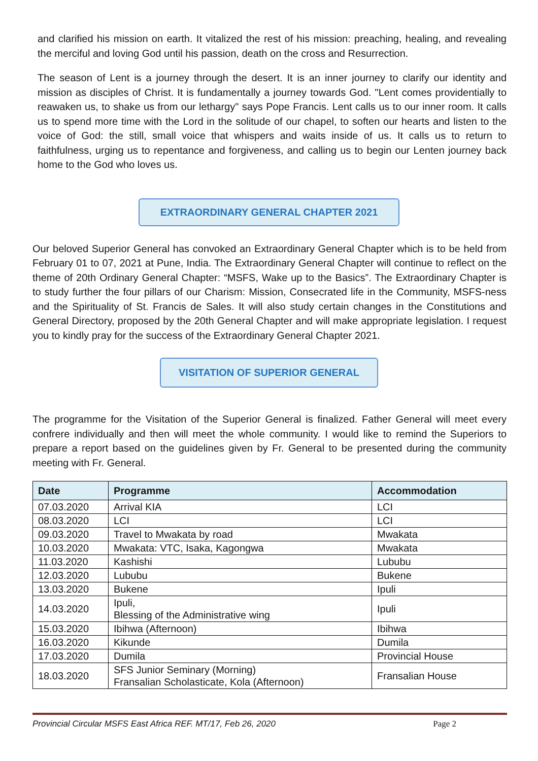and clarified his mission on earth. It vitalized the rest of his mission: preaching, healing, and revealing the merciful and loving God until his passion, death on the cross and Resurrection.
The season of Lent is a journey through the desert. It is an inner journey to clarify our identity and mission as disciples of Christ. It is fundamentally a journey towards God. "Lent comes providentially to reawaken us, to shake us from our lethargy" says Pope Francis. Lent calls us to our inner room. It calls us to spend more time with the Lord in the solitude of our chapel, to soften our hearts and listen to the voice of God: the still, small voice that whispers and waits inside of us. It calls us to return to faithfulness, urging us to repentance and forgiveness, and calling us to begin our Lenten journey back home to the God who loves us.
EXTRAORDINARY GENERAL CHAPTER 2021
Our beloved Superior General has convoked an Extraordinary General Chapter which is to be held from February 01 to 07, 2021 at Pune, India. The Extraordinary General Chapter will continue to reflect on the theme of 20th Ordinary General Chapter: “MSFS, Wake up to the Basics”. The Extraordinary Chapter is to study further the four pillars of our Charism: Mission, Consecrated life in the Community, MSFS-ness and the Spirituality of St. Francis de Sales. It will also study certain changes in the Constitutions and General Directory, proposed by the 20th General Chapter and will make appropriate legislation. I request you to kindly pray for the success of the Extraordinary General Chapter 2021.
VISITATION OF SUPERIOR GENERAL
The programme for the Visitation of the Superior General is finalized. Father General will meet every confrere individually and then will meet the whole community. I would like to remind the Superiors to prepare a report based on the guidelines given by Fr. General to be presented during the community meeting with Fr. General.
| Date | Programme | Accommodation |
| --- | --- | --- |
| 07.03.2020 | Arrival KIA | LCI |
| 08.03.2020 | LCI | LCI |
| 09.03.2020 | Travel to Mwakata by road | Mwakata |
| 10.03.2020 | Mwakata: VTC, Isaka, Kagongwa | Mwakata |
| 11.03.2020 | Kashishi | Lububu |
| 12.03.2020 | Lububu | Bukene |
| 13.03.2020 | Bukene | Ipuli |
| 14.03.2020 | Ipuli, Blessing of the Administrative wing | Ipuli |
| 15.03.2020 | Ibihwa (Afternoon) | Ibihwa |
| 16.03.2020 | Kikunde | Dumila |
| 17.03.2020 | Dumila | Provincial House |
| 18.03.2020 | SFS Junior Seminary (Morning) Fransalian Scholasticate, Kola (Afternoon) | Fransalian House |
Provincial Circular MSFS East Africa REF. MT/17, Feb 26, 2020 Page 2